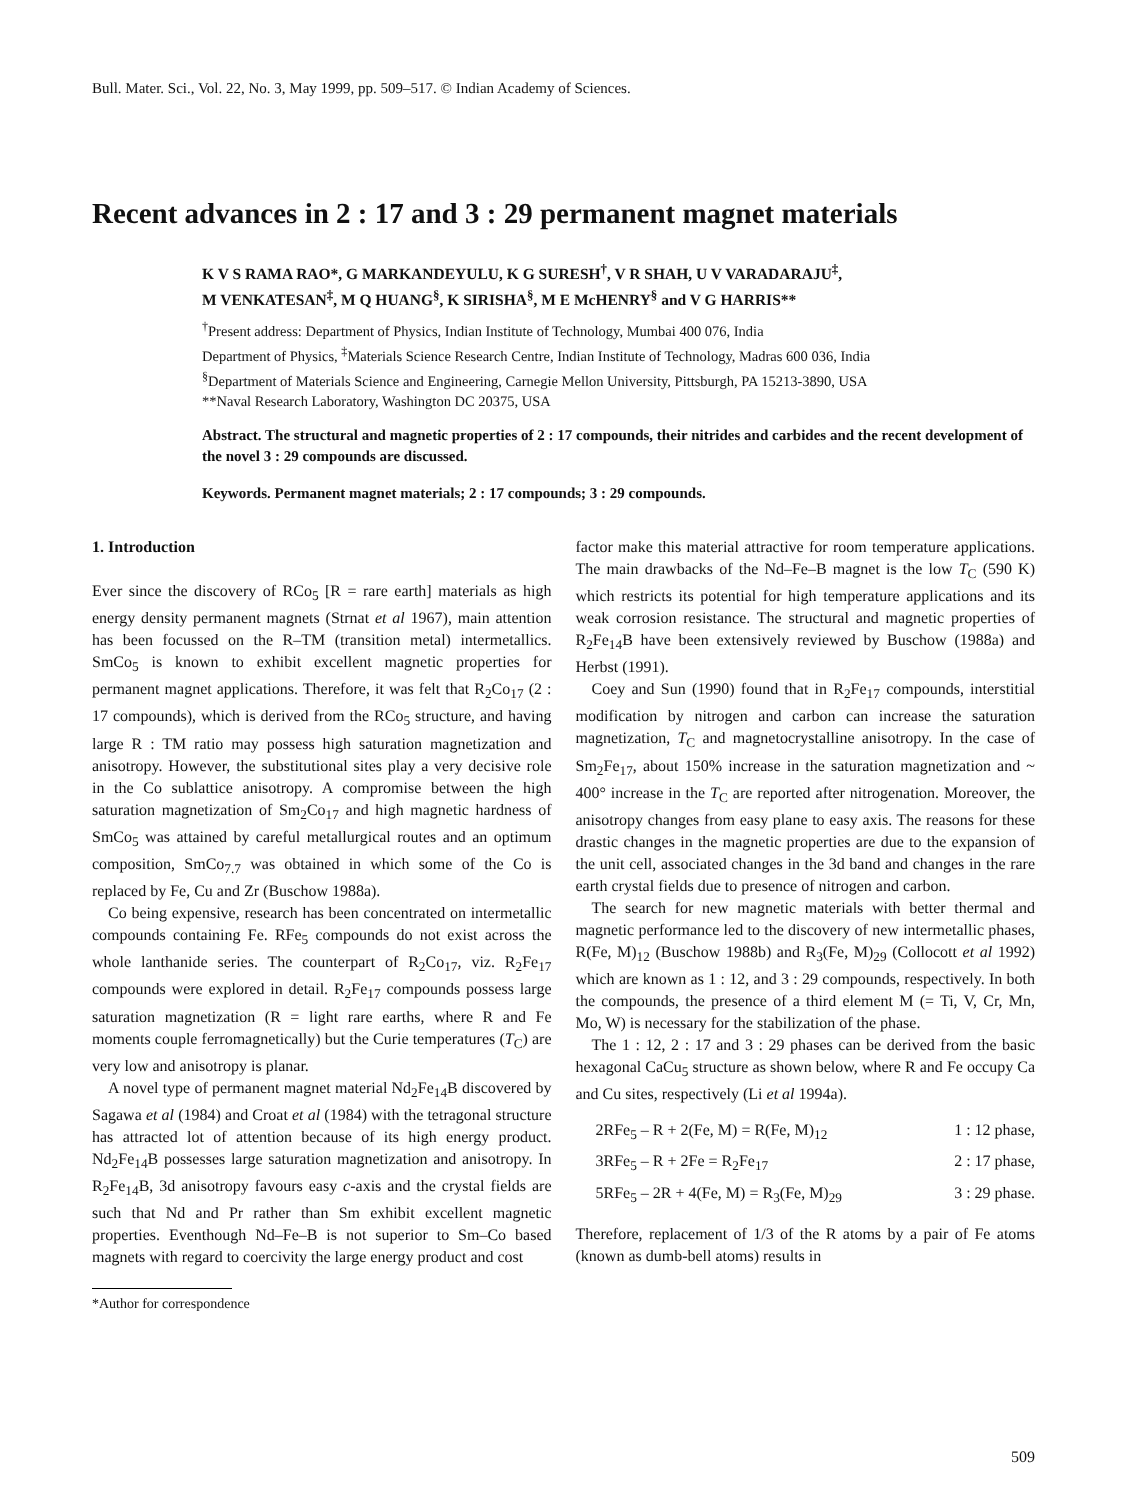Bull. Mater. Sci., Vol. 22, No. 3, May 1999, pp. 509–517. © Indian Academy of Sciences.
Recent advances in 2 : 17 and 3 : 29 permanent magnet materials
K V S RAMA RAO*, G MARKANDEYULU, K G SURESH<sup>†</sup>, V R SHAH, U V VARADARAJU<sup>‡</sup>,
M VENKATESAN<sup>‡</sup>, M Q HUANG<sup>§</sup>, K SIRISHA<sup>§</sup>, M E McHENRY<sup>§</sup> and V G HARRIS**
<sup>†</sup> Present address: Department of Physics, Indian Institute of Technology, Mumbai 400 076, India
Department of Physics, <sup>‡</sup>Materials Science Research Centre, Indian Institute of Technology, Madras 600 036, India
<sup>§</sup> Department of Materials Science and Engineering, Carnegie Mellon University, Pittsburgh, PA 15213-3890, USA
**Naval Research Laboratory, Washington DC 20375, USA
Abstract. The structural and magnetic properties of 2 : 17 compounds, their nitrides and carbides and the recent development of the novel 3 : 29 compounds are discussed.
Keywords. Permanent magnet materials; 2 : 17 compounds; 3 : 29 compounds.
1. Introduction
Ever since the discovery of RCo<sub>5</sub> [R = rare earth] materials as high energy density permanent magnets (Strnat et al 1967), main attention has been focussed on the R–TM (transition metal) intermetallics. SmCo<sub>5</sub> is known to exhibit excellent magnetic properties for permanent magnet applications. Therefore, it was felt that R<sub>2</sub>Co<sub>17</sub> (2 : 17 compounds), which is derived from the RCo<sub>5</sub> structure, and having large R : TM ratio may possess high saturation magnetization and anisotropy. However, the substitutional sites play a very decisive role in the Co sublattice anisotropy. A compromise between the high saturation magnetization of Sm<sub>2</sub>Co<sub>17</sub> and high magnetic hardness of SmCo<sub>5</sub> was attained by careful metallurgical routes and an optimum composition, SmCo<sub>7.7</sub> was obtained in which some of the Co is replaced by Fe, Cu and Zr (Buschow 1988a).
Co being expensive, research has been concentrated on intermetallic compounds containing Fe. RFe<sub>5</sub> compounds do not exist across the whole lanthanide series. The counterpart of R<sub>2</sub>Co<sub>17</sub>, viz. R<sub>2</sub>Fe<sub>17</sub> compounds were explored in detail. R<sub>2</sub>Fe<sub>17</sub> compounds possess large saturation magnetization (R = light rare earths, where R and Fe moments couple ferromagnetically) but the Curie temperatures (T<sub>C</sub>) are very low and anisotropy is planar.
A novel type of permanent magnet material Nd<sub>2</sub>Fe<sub>14</sub>B discovered by Sagawa et al (1984) and Croat et al (1984) with the tetragonal structure has attracted lot of attention because of its high energy product. Nd<sub>2</sub>Fe<sub>14</sub>B possesses large saturation magnetization and anisotropy. In R<sub>2</sub>Fe<sub>14</sub>B, 3d anisotropy favours easy c-axis and the crystal fields are such that Nd and Pr rather than Sm exhibit excellent magnetic properties. Eventhough Nd–Fe–B is not superior to Sm–Co based magnets with regard to coercivity the large energy product and cost
*Author for correspondence
factor make this material attractive for room temperature applications. The main drawbacks of the Nd–Fe–B magnet is the low T<sub>C</sub> (590 K) which restricts its potential for high temperature applications and its weak corrosion resistance. The structural and magnetic properties of R<sub>2</sub>Fe<sub>14</sub>B have been extensively reviewed by Buschow (1988a) and Herbst (1991).
Coey and Sun (1990) found that in R<sub>2</sub>Fe<sub>17</sub> compounds, interstitial modification by nitrogen and carbon can increase the saturation magnetization, T<sub>C</sub> and magnetocrystalline anisotropy. In the case of Sm<sub>2</sub>Fe<sub>17</sub>, about 150% increase in the saturation magnetization and ~ 400° increase in the T<sub>C</sub> are reported after nitrogenation. Moreover, the anisotropy changes from easy plane to easy axis. The reasons for these drastic changes in the magnetic properties are due to the expansion of the unit cell, associated changes in the 3d band and changes in the rare earth crystal fields due to presence of nitrogen and carbon.
The search for new magnetic materials with better thermal and magnetic performance led to the discovery of new intermetallic phases, R(Fe, M)<sub>12</sub> (Buschow 1988b) and R<sub>3</sub>(Fe, M)<sub>29</sub> (Collocott et al 1992) which are known as 1 : 12, and 3 : 29 compounds, respectively. In both the compounds, the presence of a third element M (= Ti, V, Cr, Mn, Mo, W) is necessary for the stabilization of the phase.
The 1 : 12, 2 : 17 and 3 : 29 phases can be derived from the basic hexagonal CaCu<sub>5</sub> structure as shown below, where R and Fe occupy Ca and Cu sites, respectively (Li et al 1994a).
2RFe<sub>5</sub> – R + 2(Fe, M) = R(Fe, M)<sub>12</sub> 1 : 12 phase,
3RFe<sub>5</sub> – R + 2Fe = R<sub>2</sub>Fe<sub>17</sub> 2 : 17 phase,
5RFe<sub>5</sub> – 2R + 4(Fe, M) = R<sub>3</sub>(Fe, M)<sub>29</sub> 3 : 29 phase.
Therefore, replacement of 1/3 of the R atoms by a pair of Fe atoms (known as dumb-bell atoms) results in
509